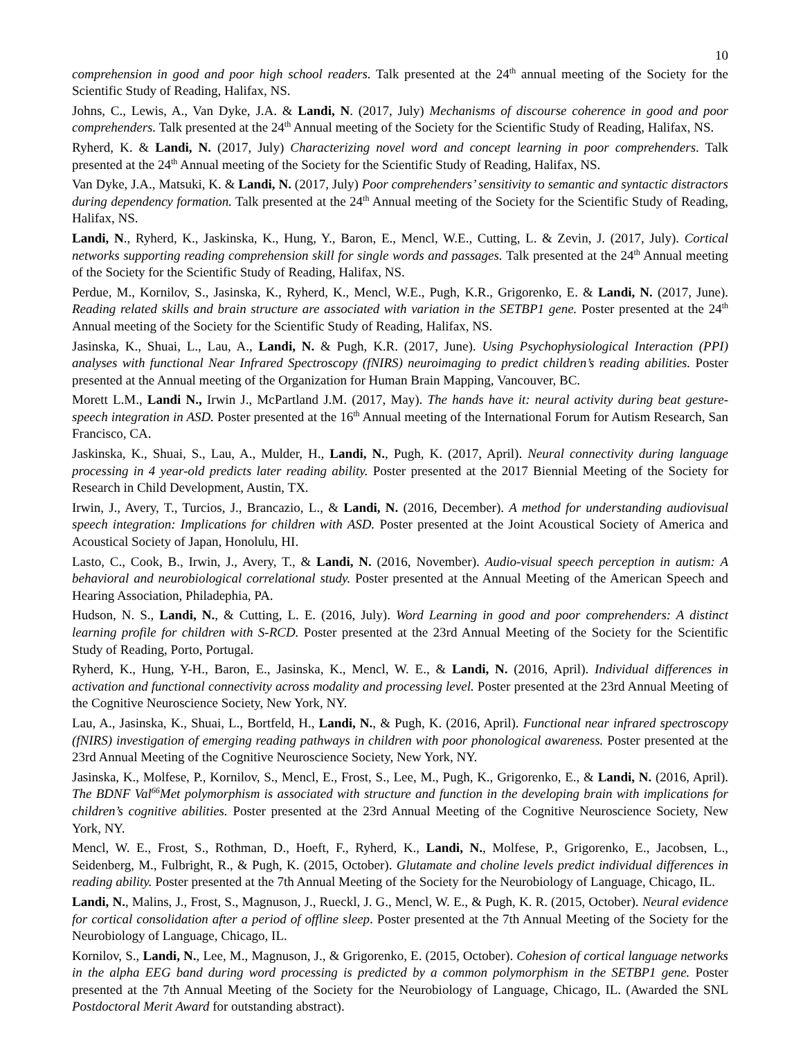10
comprehension in good and poor high school readers. Talk presented at the 24<sup>th</sup> annual meeting of the Society for the Scientific Study of Reading, Halifax, NS.
Johns, C., Lewis, A., Van Dyke, J.A. & Landi, N. (2017, July) Mechanisms of discourse coherence in good and poor comprehenders. Talk presented at the 24<sup>th</sup> Annual meeting of the Society for the Scientific Study of Reading, Halifax, NS.
Ryherd, K. & Landi, N. (2017, July) Characterizing novel word and concept learning in poor comprehenders. Talk presented at the 24<sup>th</sup> Annual meeting of the Society for the Scientific Study of Reading, Halifax, NS.
Van Dyke, J.A., Matsuki, K. & Landi, N. (2017, July) Poor comprehenders’ sensitivity to semantic and syntactic distractors during dependency formation. Talk presented at the 24<sup>th</sup> Annual meeting of the Society for the Scientific Study of Reading, Halifax, NS.
Landi, N., Ryherd, K., Jaskinska, K., Hung, Y., Baron, E., Mencl, W.E., Cutting, L. & Zevin, J. (2017, July). Cortical networks supporting reading comprehension skill for single words and passages. Talk presented at the 24<sup>th</sup> Annual meeting of the Society for the Scientific Study of Reading, Halifax, NS.
Perdue, M., Kornilov, S., Jasinska, K., Ryherd, K., Mencl, W.E., Pugh, K.R., Grigorenko, E. & Landi, N. (2017, June). Reading related skills and brain structure are associated with variation in the SETBP1 gene. Poster presented at the 24<sup>th</sup> Annual meeting of the Society for the Scientific Study of Reading, Halifax, NS.
Jasinska, K., Shuai, L., Lau, A., Landi, N. & Pugh, K.R. (2017, June). Using Psychophysiological Interaction (PPI) analyses with functional Near Infrared Spectroscopy (fNIRS) neuroimaging to predict children’s reading abilities. Poster presented at the Annual meeting of the Organization for Human Brain Mapping, Vancouver, BC.
Morett L.M., Landi N., Irwin J., McPartland J.M. (2017, May). The hands have it: neural activity during beat gesture-speech integration in ASD. Poster presented at the 16<sup>th</sup> Annual meeting of the International Forum for Autism Research, San Francisco, CA.
Jaskinska, K., Shuai, S., Lau, A., Mulder, H., Landi, N., Pugh, K. (2017, April). Neural connectivity during language processing in 4 year-old predicts later reading ability. Poster presented at the 2017 Biennial Meeting of the Society for Research in Child Development, Austin, TX.
Irwin, J., Avery, T., Turcios, J., Brancazio, L., & Landi, N. (2016, December). A method for understanding audiovisual speech integration: Implications for children with ASD. Poster presented at the Joint Acoustical Society of America and Acoustical Society of Japan, Honolulu, HI.
Lasto, C., Cook, B., Irwin, J., Avery, T., & Landi, N. (2016, November). Audio-visual speech perception in autism: A behavioral and neurobiological correlational study. Poster presented at the Annual Meeting of the American Speech and Hearing Association, Philadephia, PA.
Hudson, N. S., Landi, N., & Cutting, L. E. (2016, July). Word Learning in good and poor comprehenders: A distinct learning profile for children with S-RCD. Poster presented at the 23rd Annual Meeting of the Society for the Scientific Study of Reading, Porto, Portugal.
Ryherd, K., Hung, Y-H., Baron, E., Jasinska, K., Mencl, W. E., & Landi, N. (2016, April). Individual differences in activation and functional connectivity across modality and processing level. Poster presented at the 23rd Annual Meeting of the Cognitive Neuroscience Society, New York, NY.
Lau, A., Jasinska, K., Shuai, L., Bortfeld, H., Landi, N., & Pugh, K. (2016, April). Functional near infrared spectroscopy (fNIRS) investigation of emerging reading pathways in children with poor phonological awareness. Poster presented at the 23rd Annual Meeting of the Cognitive Neuroscience Society, New York, NY.
Jasinska, K., Molfese, P., Kornilov, S., Mencl, E., Frost, S., Lee, M., Pugh, K., Grigorenko, E., & Landi, N. (2016, April). The BDNF Val<sup>66</sup>Met polymorphism is associated with structure and function in the developing brain with implications for children’s cognitive abilities. Poster presented at the 23rd Annual Meeting of the Cognitive Neuroscience Society, New York, NY.
Mencl, W. E., Frost, S., Rothman, D., Hoeft, F., Ryherd, K., Landi, N., Molfese, P., Grigorenko, E., Jacobsen, L., Seidenberg, M., Fulbright, R., & Pugh, K. (2015, October). Glutamate and choline levels predict individual differences in reading ability. Poster presented at the 7th Annual Meeting of the Society for the Neurobiology of Language, Chicago, IL.
Landi, N., Malins, J., Frost, S., Magnuson, J., Rueckl, J. G., Mencl, W. E., & Pugh, K. R. (2015, October). Neural evidence for cortical consolidation after a period of offline sleep. Poster presented at the 7th Annual Meeting of the Society for the Neurobiology of Language, Chicago, IL.
Kornilov, S., Landi, N., Lee, M., Magnuson, J., & Grigorenko, E. (2015, October). Cohesion of cortical language networks in the alpha EEG band during word processing is predicted by a common polymorphism in the SETBP1 gene. Poster presented at the 7th Annual Meeting of the Society for the Neurobiology of Language, Chicago, IL. (Awarded the SNL Postdoctoral Merit Award for outstanding abstract).